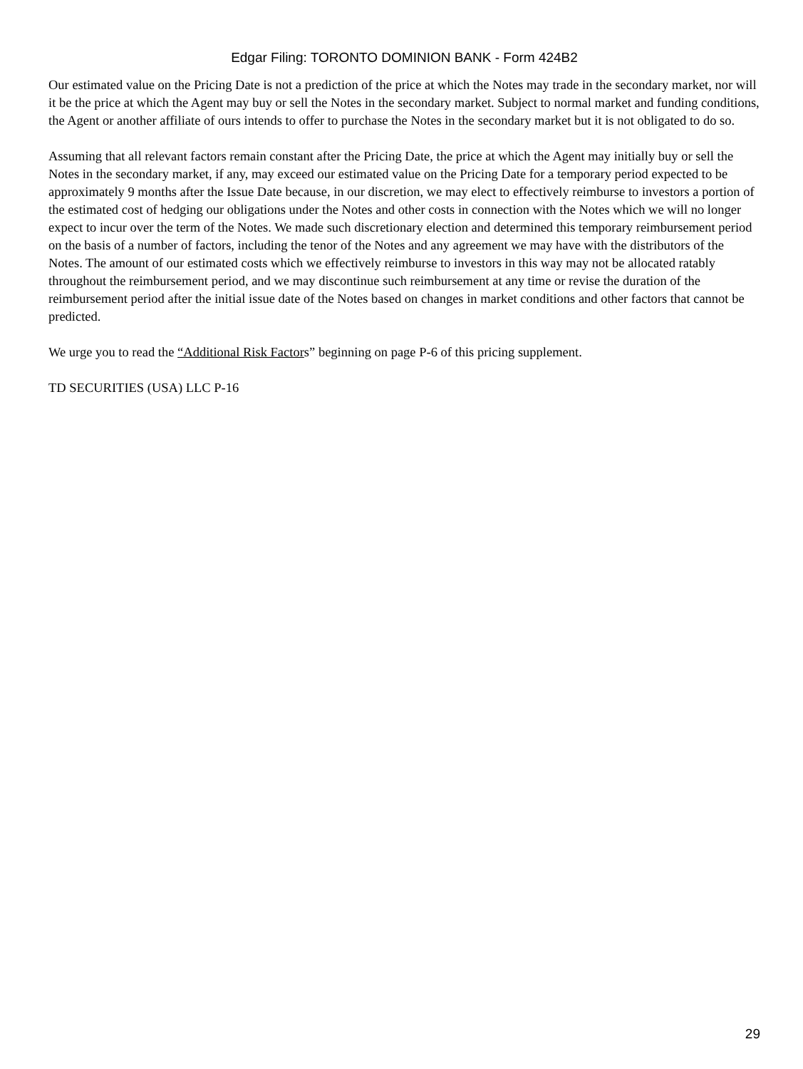Edgar Filing: TORONTO DOMINION BANK - Form 424B2
Our estimated value on the Pricing Date is not a prediction of the price at which the Notes may trade in the secondary market, nor will it be the price at which the Agent may buy or sell the Notes in the secondary market. Subject to normal market and funding conditions, the Agent or another affiliate of ours intends to offer to purchase the Notes in the secondary market but it is not obligated to do so.
Assuming that all relevant factors remain constant after the Pricing Date, the price at which the Agent may initially buy or sell the Notes in the secondary market, if any, may exceed our estimated value on the Pricing Date for a temporary period expected to be approximately 9 months after the Issue Date because, in our discretion, we may elect to effectively reimburse to investors a portion of the estimated cost of hedging our obligations under the Notes and other costs in connection with the Notes which we will no longer expect to incur over the term of the Notes. We made such discretionary election and determined this temporary reimbursement period on the basis of a number of factors, including the tenor of the Notes and any agreement we may have with the distributors of the Notes. The amount of our estimated costs which we effectively reimburse to investors in this way may not be allocated ratably throughout the reimbursement period, and we may discontinue such reimbursement at any time or revise the duration of the reimbursement period after the initial issue date of the Notes based on changes in market conditions and other factors that cannot be predicted.
We urge you to read the “Additional Risk Factors” beginning on page P-6 of this pricing supplement.
TD SECURITIES (USA) LLC P-16
29